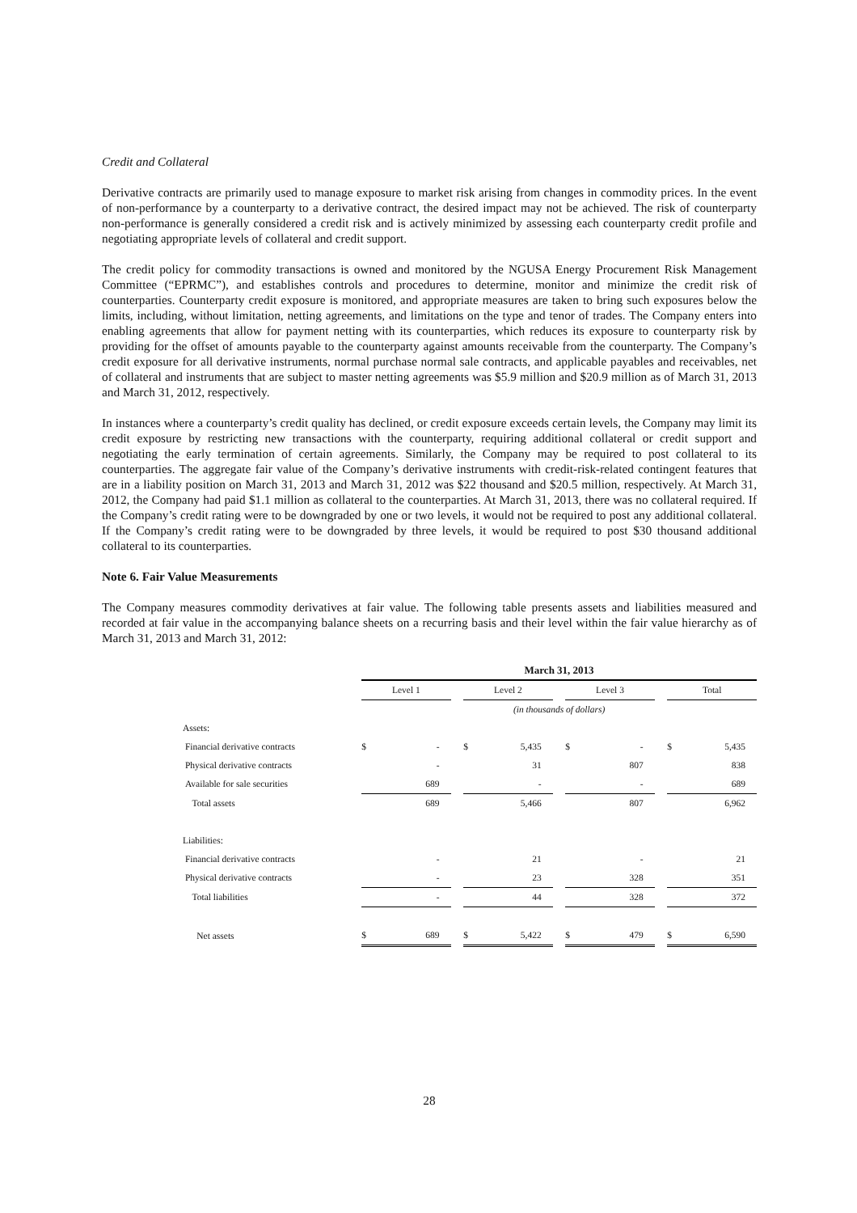Credit and Collateral
Derivative contracts are primarily used to manage exposure to market risk arising from changes in commodity prices. In the event of non-performance by a counterparty to a derivative contract, the desired impact may not be achieved. The risk of counterparty non-performance is generally considered a credit risk and is actively minimized by assessing each counterparty credit profile and negotiating appropriate levels of collateral and credit support.
The credit policy for commodity transactions is owned and monitored by the NGUSA Energy Procurement Risk Management Committee (“EPRMC”), and establishes controls and procedures to determine, monitor and minimize the credit risk of counterparties. Counterparty credit exposure is monitored, and appropriate measures are taken to bring such exposures below the limits, including, without limitation, netting agreements, and limitations on the type and tenor of trades. The Company enters into enabling agreements that allow for payment netting with its counterparties, which reduces its exposure to counterparty risk by providing for the offset of amounts payable to the counterparty against amounts receivable from the counterparty. The Company’s credit exposure for all derivative instruments, normal purchase normal sale contracts, and applicable payables and receivables, net of collateral and instruments that are subject to master netting agreements was $5.9 million and $20.9 million as of March 31, 2013 and March 31, 2012, respectively.
In instances where a counterparty’s credit quality has declined, or credit exposure exceeds certain levels, the Company may limit its credit exposure by restricting new transactions with the counterparty, requiring additional collateral or credit support and negotiating the early termination of certain agreements. Similarly, the Company may be required to post collateral to its counterparties. The aggregate fair value of the Company’s derivative instruments with credit-risk-related contingent features that are in a liability position on March 31, 2013 and March 31, 2012 was $22 thousand and $20.5 million, respectively. At March 31, 2012, the Company had paid $1.1 million as collateral to the counterparties. At March 31, 2013, there was no collateral required. If the Company’s credit rating were to be downgraded by one or two levels, it would not be required to post any additional collateral. If the Company’s credit rating were to be downgraded by three levels, it would be required to post $30 thousand additional collateral to its counterparties.
Note 6. Fair Value Measurements
The Company measures commodity derivatives at fair value. The following table presents assets and liabilities measured and recorded at fair value in the accompanying balance sheets on a recurring basis and their level within the fair value hierarchy as of March 31, 2013 and March 31, 2012:
| | March 31, 2013 | | | | | | | | | | |
| | Level 1 | | | Level 2 | | | Level 3 | | | Total | |
| | (in thousands of dollars) | | | | | | | | | | |
| Assets: | | | | | | | | | | | |
| Financial derivative contracts | $ | - | | $ | 5,435 | | $ | - | | $ | 5,435 |
| Physical derivative contracts | | - | | | 31 | | | 807 | | | 838 |
| Available for sale securities | | 689 | | | - | | | - | | | 689 |
| Total assets | | 689 | | | 5,466 | | | 807 | | | 6,962 |
| Liabilities: | | | | | | | | | | | |
| Financial derivative contracts | | - | | | 21 | | | - | | | 21 |
| Physical derivative contracts | | - | | | 23 | | | 328 | | | 351 |
| Total liabilities | | - | | | 44 | | | 328 | | | 372 |
| Net assets | $ | 689 | | $ | 5,422 | | $ | 479 | | $ | 6,590 |
28